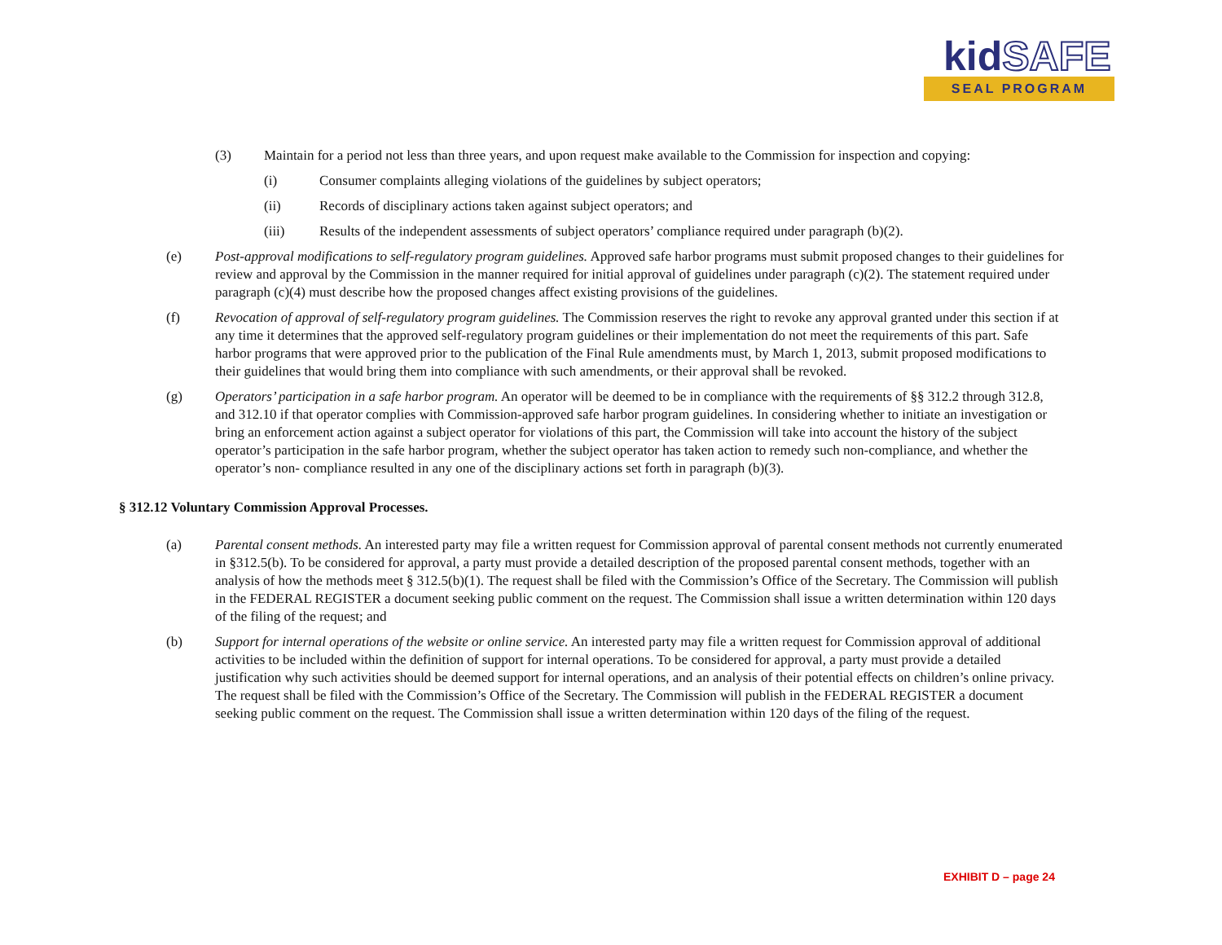kidSAFE
SEAL PROGRAM
(3) Maintain for a period not less than three years, and upon request make available to the Commission for inspection and copying:
(i) Consumer complaints alleging violations of the guidelines by subject operators;
(ii) Records of disciplinary actions taken against subject operators; and
(iii) Results of the independent assessments of subject operators’ compliance required under paragraph (b)(2).
(e) Post-approval modifications to self-regulatory program guidelines. Approved safe harbor programs must submit proposed changes to their guidelines for review and approval by the Commission in the manner required for initial approval of guidelines under paragraph (c)(2). The statement required under paragraph (c)(4) must describe how the proposed changes affect existing provisions of the guidelines.
(f) Revocation of approval of self-regulatory program guidelines. The Commission reserves the right to revoke any approval granted under this section if at any time it determines that the approved self-regulatory program guidelines or their implementation do not meet the requirements of this part. Safe harbor programs that were approved prior to the publication of the Final Rule amendments must, by March 1, 2013, submit proposed modifications to their guidelines that would bring them into compliance with such amendments, or their approval shall be revoked.
(g) Operators’ participation in a safe harbor program. An operator will be deemed to be in compliance with the requirements of §§ 312.2 through 312.8, and 312.10 if that operator complies with Commission-approved safe harbor program guidelines. In considering whether to initiate an investigation or bring an enforcement action against a subject operator for violations of this part, the Commission will take into account the history of the subject operator’s participation in the safe harbor program, whether the subject operator has taken action to remedy such non-compliance, and whether the operator’s non- compliance resulted in any one of the disciplinary actions set forth in paragraph (b)(3).
§ 312.12 Voluntary Commission Approval Processes.
(a) Parental consent methods. An interested party may file a written request for Commission approval of parental consent methods not currently enumerated in §312.5(b). To be considered for approval, a party must provide a detailed description of the proposed parental consent methods, together with an analysis of how the methods meet § 312.5(b)(1). The request shall be filed with the Commission’s Office of the Secretary. The Commission will publish in the FEDERAL REGISTER a document seeking public comment on the request. The Commission shall issue a written determination within 120 days of the filing of the request; and
(b) Support for internal operations of the website or online service. An interested party may file a written request for Commission approval of additional activities to be included within the definition of support for internal operations. To be considered for approval, a party must provide a detailed justification why such activities should be deemed support for internal operations, and an analysis of their potential effects on children’s online privacy. The request shall be filed with the Commission’s Office of the Secretary. The Commission will publish in the FEDERAL REGISTER a document seeking public comment on the request. The Commission shall issue a written determination within 120 days of the filing of the request.
EXHIBIT D – page 24